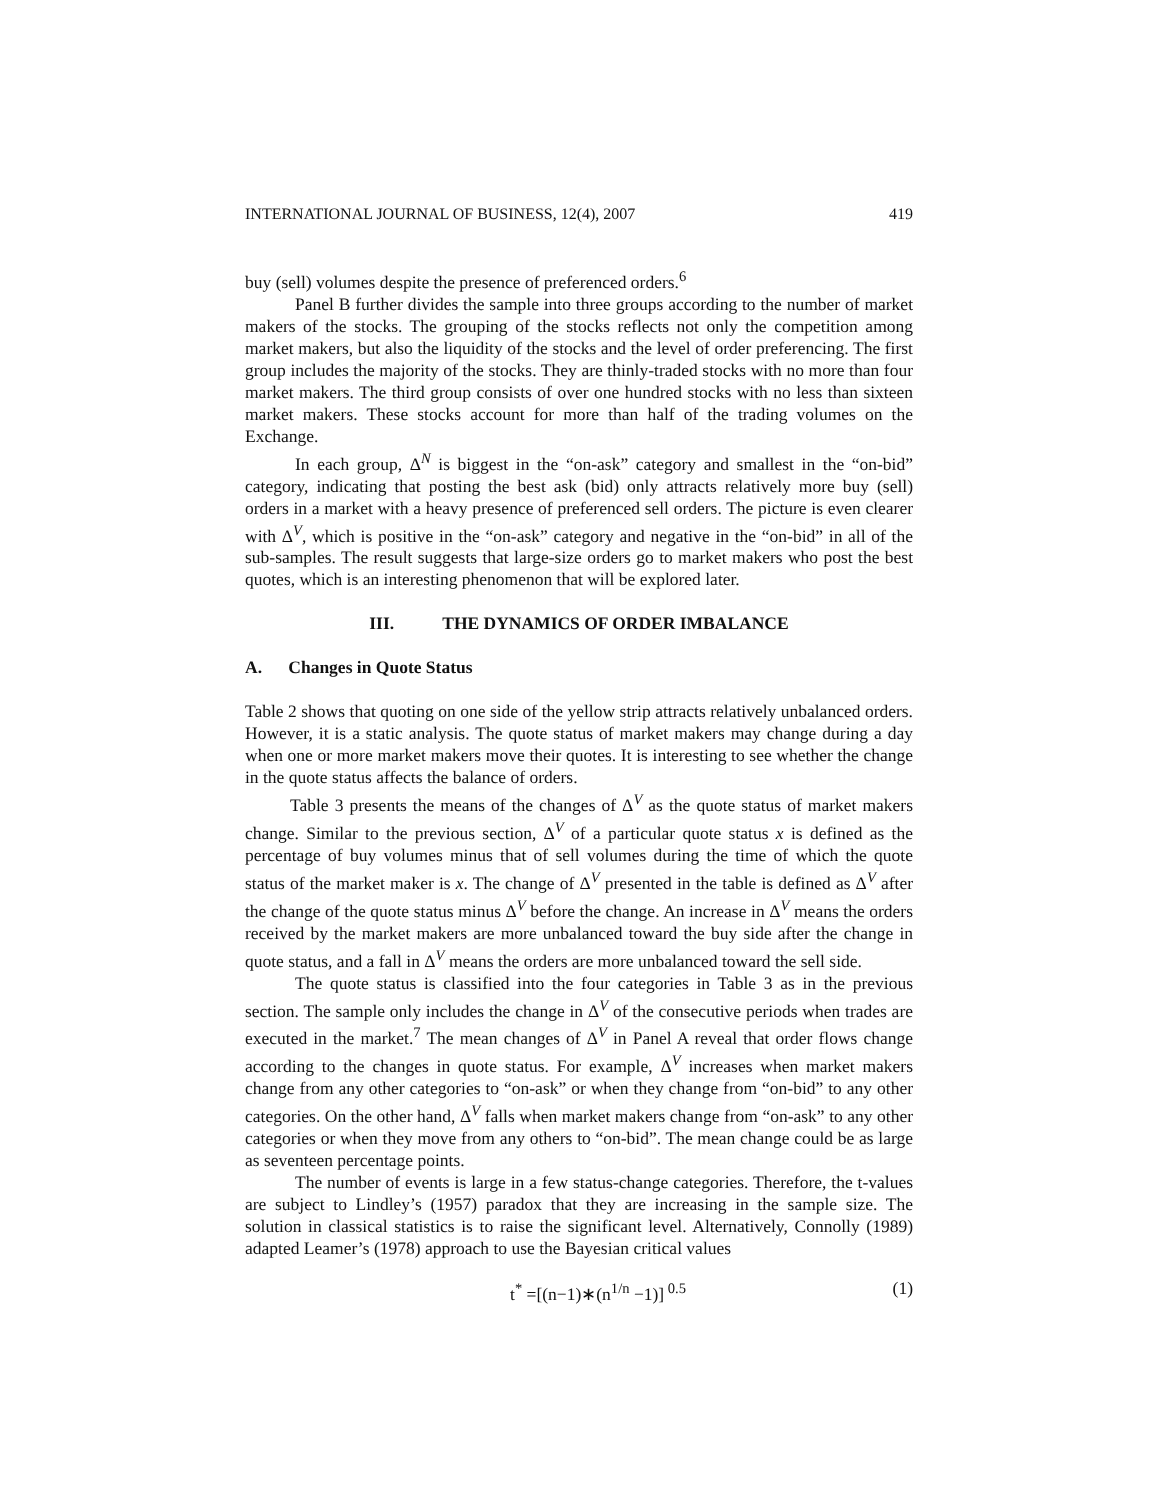INTERNATIONAL JOURNAL OF BUSINESS, 12(4), 2007 419
buy (sell) volumes despite the presence of preferenced orders.<sup>6</sup>
Panel B further divides the sample into three groups according to the number of market makers of the stocks. The grouping of the stocks reflects not only the competition among market makers, but also the liquidity of the stocks and the level of order preferencing. The first group includes the majority of the stocks. They are thinly-traded stocks with no more than four market makers. The third group consists of over one hundred stocks with no less than sixteen market makers. These stocks account for more than half of the trading volumes on the Exchange.
In each group, Δ<sup>N</sup> is biggest in the “on-ask” category and smallest in the “on-bid” category, indicating that posting the best ask (bid) only attracts relatively more buy (sell) orders in a market with a heavy presence of preferenced sell orders. The picture is even clearer with Δ<sup>V</sup>, which is positive in the “on-ask” category and negative in the “on-bid” in all of the sub-samples. The result suggests that large-size orders go to market makers who post the best quotes, which is an interesting phenomenon that will be explored later.
III. THE DYNAMICS OF ORDER IMBALANCE
A. Changes in Quote Status
Table 2 shows that quoting on one side of the yellow strip attracts relatively unbalanced orders. However, it is a static analysis. The quote status of market makers may change during a day when one or more market makers move their quotes. It is interesting to see whether the change in the quote status affects the balance of orders.
Table 3 presents the means of the changes of Δ<sup>V</sup> as the quote status of market makers change. Similar to the previous section, Δ<sup>V</sup> of a particular quote status x is defined as the percentage of buy volumes minus that of sell volumes during the time of which the quote status of the market maker is x. The change of Δ<sup>V</sup> presented in the table is defined as Δ<sup>V</sup> after the change of the quote status minus Δ<sup>V</sup> before the change. An increase in Δ<sup>V</sup> means the orders received by the market makers are more unbalanced toward the buy side after the change in quote status, and a fall in Δ<sup>V</sup> means the orders are more unbalanced toward the sell side.
The quote status is classified into the four categories in Table 3 as in the previous section. The sample only includes the change in Δ<sup>V</sup> of the consecutive periods when trades are executed in the market.<sup>7</sup> The mean changes of Δ<sup>V</sup> in Panel A reveal that order flows change according to the changes in quote status. For example, Δ<sup>V</sup> increases when market makers change from any other categories to “on-ask” or when they change from “on-bid” to any other categories. On the other hand, Δ<sup>V</sup> falls when market makers change from “on-ask” to any other categories or when they move from any others to “on-bid”. The mean change could be as large as seventeen percentage points.
The number of events is large in a few status-change categories. Therefore, the t-values are subject to Lindley’s (1957) paradox that they are increasing in the sample size. The solution in classical statistics is to raise the significant level. Alternatively, Connolly (1989) adapted Leamer’s (1978) approach to use the Bayesian critical values
t<sup>*</sup> =[(n−1)∗(n<sup>1/n</sup> −1)]<sup>0.5</sup> (1)